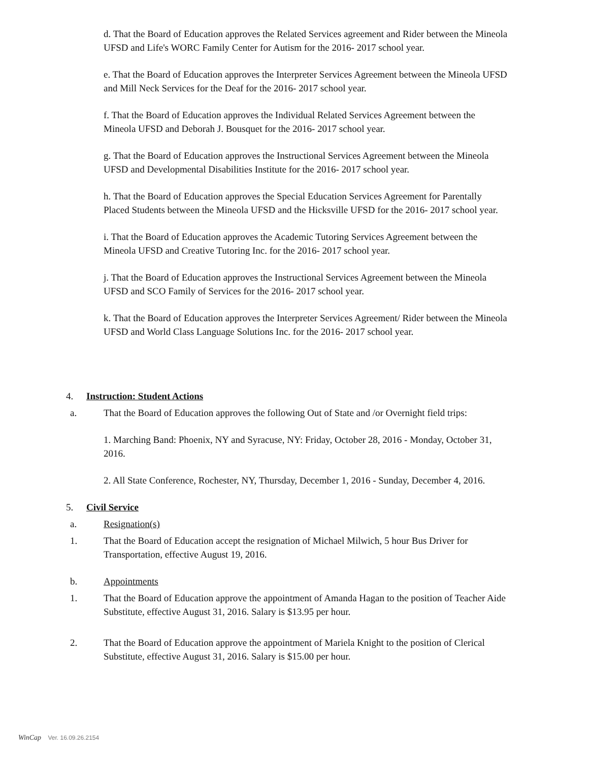d. That the Board of Education approves the Related Services agreement and Rider between the Mineola UFSD and Life's WORC Family Center for Autism for the 2016- 2017 school year.
e. That the Board of Education approves the Interpreter Services Agreement between the Mineola UFSD and Mill Neck Services for the Deaf for the 2016- 2017 school year.
f. That the Board of Education approves the Individual Related Services Agreement between the Mineola UFSD and Deborah J. Bousquet for the 2016- 2017 school year.
g. That the Board of Education approves the Instructional Services Agreement between the Mineola UFSD and Developmental Disabilities Institute for the 2016- 2017 school year.
h. That the Board of Education approves the Special Education Services Agreement for Parentally Placed Students between the Mineola UFSD and the Hicksville UFSD for the 2016- 2017 school year.
i. That the Board of Education approves the Academic Tutoring Services Agreement between the Mineola UFSD and Creative Tutoring Inc. for the 2016- 2017 school year.
j. That the Board of Education approves the Instructional Services Agreement between the Mineola UFSD and SCO Family of Services for the 2016- 2017 school year.
k. That the Board of Education approves the Interpreter Services Agreement/ Rider between the Mineola UFSD and World Class Language Solutions Inc. for the 2016- 2017 school year.
4. Instruction: Student Actions
a. That the Board of Education approves the following Out of State and /or Overnight field trips:
1. Marching Band: Phoenix, NY and Syracuse, NY: Friday, October 28, 2016 - Monday, October 31, 2016.
2. All State Conference, Rochester, NY, Thursday, December 1, 2016 - Sunday, December 4, 2016.
5. Civil Service
a. Resignation(s)
1. That the Board of Education accept the resignation of Michael Milwich, 5 hour Bus Driver for Transportation, effective August 19, 2016.
b. Appointments
1. That the Board of Education approve the appointment of Amanda Hagan to the position of Teacher Aide Substitute, effective August 31, 2016. Salary is $13.95 per hour.
2. That the Board of Education approve the appointment of Mariela Knight to the position of Clerical Substitute, effective August 31, 2016. Salary is $15.00 per hour.
WinCap Ver. 16.09.26.2154